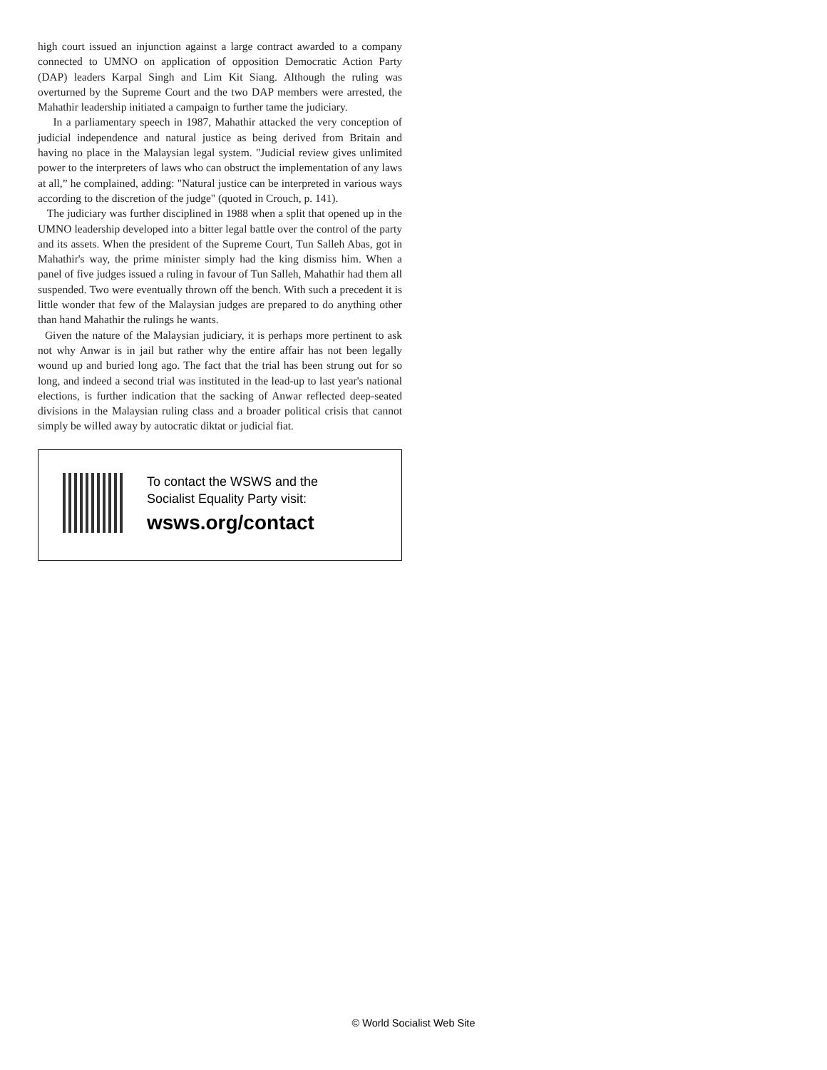high court issued an injunction against a large contract awarded to a company connected to UMNO on application of opposition Democratic Action Party (DAP) leaders Karpal Singh and Lim Kit Siang. Although the ruling was overturned by the Supreme Court and the two DAP members were arrested, the Mahathir leadership initiated a campaign to further tame the judiciary.
In a parliamentary speech in 1987, Mahathir attacked the very conception of judicial independence and natural justice as being derived from Britain and having no place in the Malaysian legal system. "Judicial review gives unlimited power to the interpreters of laws who can obstruct the implementation of any laws at all,” he complained, adding: "Natural justice can be interpreted in various ways according to the discretion of the judge" (quoted in Crouch, p. 141).
The judiciary was further disciplined in 1988 when a split that opened up in the UMNO leadership developed into a bitter legal battle over the control of the party and its assets. When the president of the Supreme Court, Tun Salleh Abas, got in Mahathir's way, the prime minister simply had the king dismiss him. When a panel of five judges issued a ruling in favour of Tun Salleh, Mahathir had them all suspended. Two were eventually thrown off the bench. With such a precedent it is little wonder that few of the Malaysian judges are prepared to do anything other than hand Mahathir the rulings he wants.
Given the nature of the Malaysian judiciary, it is perhaps more pertinent to ask not why Anwar is in jail but rather why the entire affair has not been legally wound up and buried long ago. The fact that the trial has been strung out for so long, and indeed a second trial was instituted in the lead-up to last year's national elections, is further indication that the sacking of Anwar reflected deep-seated divisions in the Malaysian ruling class and a broader political crisis that cannot simply be willed away by autocratic diktat or judicial fiat.
To contact the WSWS and the
Socialist Equality Party visit:
wsws.org/contact
© World Socialist Web Site